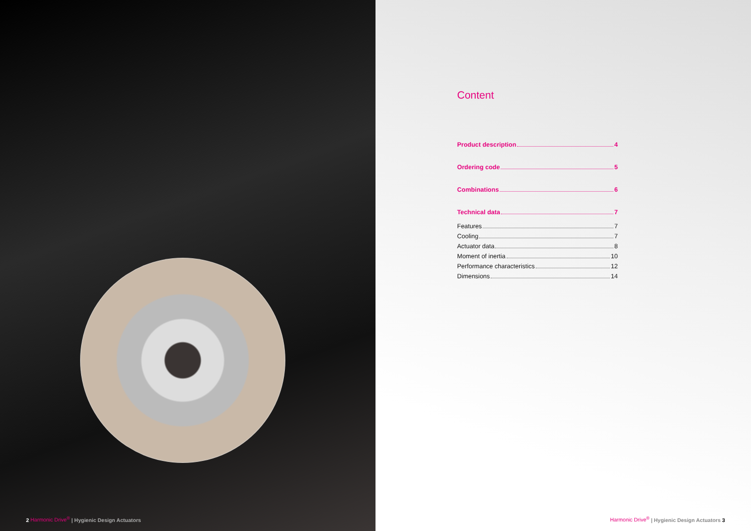2 Harmonic Drive<sup>®</sup> | Hygienic Design Actuators
Content
Product description 4
Ordering code 5
Combinations 6
Technical data 7
Features 7
Cooling 7
Actuator data 8
Moment of inertia 10
Performance characteristics 12
Dimensions 14
Harmonic Drive<sup>®</sup> | Hygienic Design Actuators 3